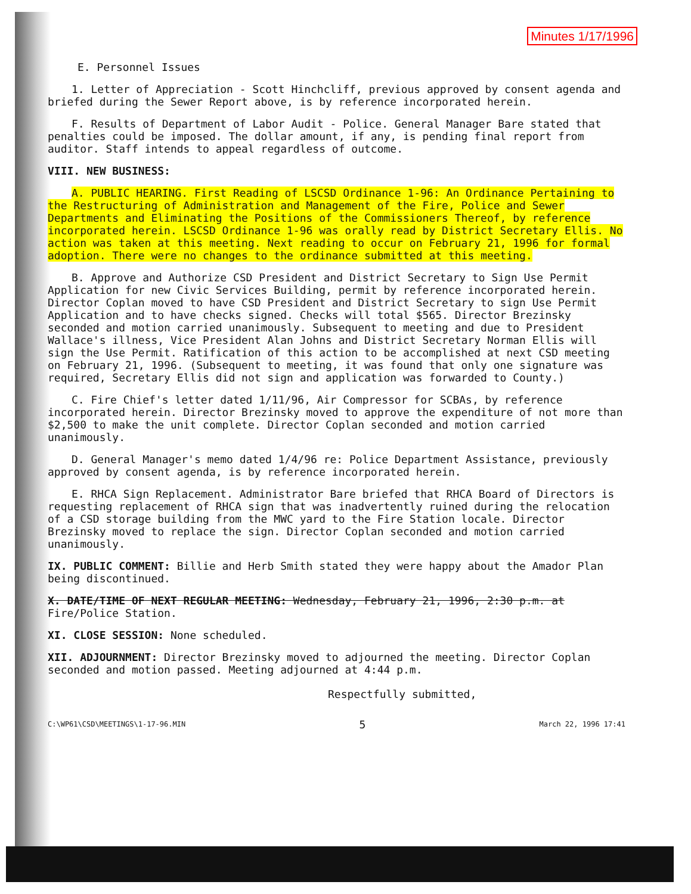Minutes 1/17/1996
E. Personnel Issues
1. Letter of Appreciation - Scott Hinchcliff, previous approved by consent agenda and briefed during the Sewer Report above, is by reference incorporated herein.
F. Results of Department of Labor Audit - Police. General Manager Bare stated that penalties could be imposed. The dollar amount, if any, is pending final report from auditor. Staff intends to appeal regardless of outcome.
VIII. NEW BUSINESS:
A. PUBLIC HEARING. First Reading of LSCSD Ordinance 1-96: An Ordinance Pertaining to the Restructuring of Administration and Management of the Fire, Police and Sewer Departments and Eliminating the Positions of the Commissioners Thereof, by reference incorporated herein. LSCSD Ordinance 1-96 was orally read by District Secretary Ellis. No action was taken at this meeting. Next reading to occur on February 21, 1996 for formal adoption. There were no changes to the ordinance submitted at this meeting.
B. Approve and Authorize CSD President and District Secretary to Sign Use Permit Application for new Civic Services Building, permit by reference incorporated herein. Director Coplan moved to have CSD President and District Secretary to sign Use Permit Application and to have checks signed. Checks will total $565. Director Brezinsky seconded and motion carried unanimously. Subsequent to meeting and due to President Wallace's illness, Vice President Alan Johns and District Secretary Norman Ellis will sign the Use Permit. Ratification of this action to be accomplished at next CSD meeting on February 21, 1996. (Subsequent to meeting, it was found that only one signature was required, Secretary Ellis did not sign and application was forwarded to County.)
C. Fire Chief's letter dated 1/11/96, Air Compressor for SCBAs, by reference incorporated herein. Director Brezinsky moved to approve the expenditure of not more than $2,500 to make the unit complete. Director Coplan seconded and motion carried unanimously.
D. General Manager's memo dated 1/4/96 re: Police Department Assistance, previously approved by consent agenda, is by reference incorporated herein.
E. RHCA Sign Replacement. Administrator Bare briefed that RHCA Board of Directors is requesting replacement of RHCA sign that was inadvertently ruined during the relocation of a CSD storage building from the MWC yard to the Fire Station locale. Director Brezinsky moved to replace the sign. Director Coplan seconded and motion carried unanimously.
IX. PUBLIC COMMENT: Billie and Herb Smith stated they were happy about the Amador Plan being discontinued.
X. DATE/TIME OF NEXT REGULAR MEETING: Wednesday, February 21, 1996, 2:30 p.m. at Fire/Police Station.
XI. CLOSE SESSION: None scheduled.
XII. ADJOURNMENT: Director Brezinsky moved to adjourned the meeting. Director Coplan seconded and motion passed. Meeting adjourned at 4:44 p.m.
Respectfully submitted,
C:\WP61\CSD\MEETINGS\1-17-96.MIN 5 March 22, 1996 17:41